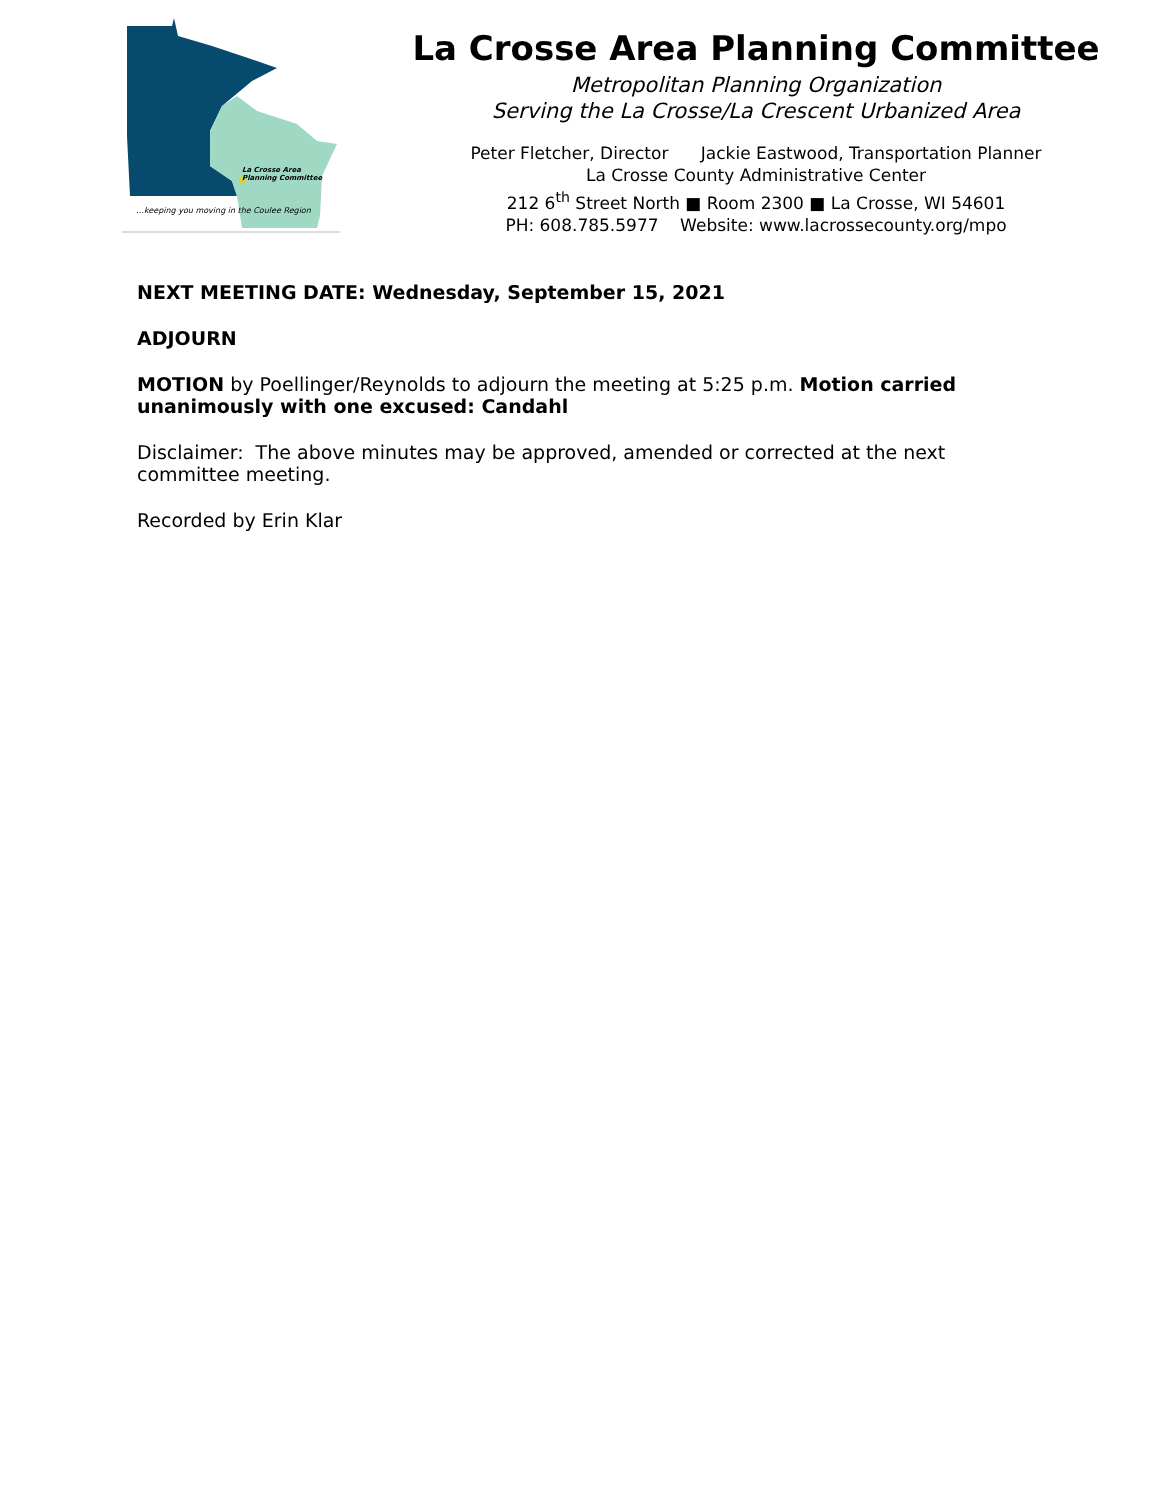★
La Crosse Area
Planning Committee
…keeping you moving in the Coulee Region
La Crosse Area Planning Committee
Metropolitan Planning Organization
Serving the La Crosse/La Crescent Urbanized Area
Peter Fletcher, Director Jackie Eastwood, Transportation Planner
La Crosse County Administrative Center
212 6<sup>th</sup> Street North ■ Room 2300 ■ La Crosse, WI 54601
PH: 608.785.5977 Website: www.lacrossecounty.org/mpo
NEXT MEETING DATE: Wednesday, September 15, 2021
ADJOURN
MOTION by Poellinger/Reynolds to adjourn the meeting at 5:25 p.m. Motion carried unanimously with one excused: Candahl
Disclaimer: The above minutes may be approved, amended or corrected at the next committee meeting.
Recorded by Erin Klar